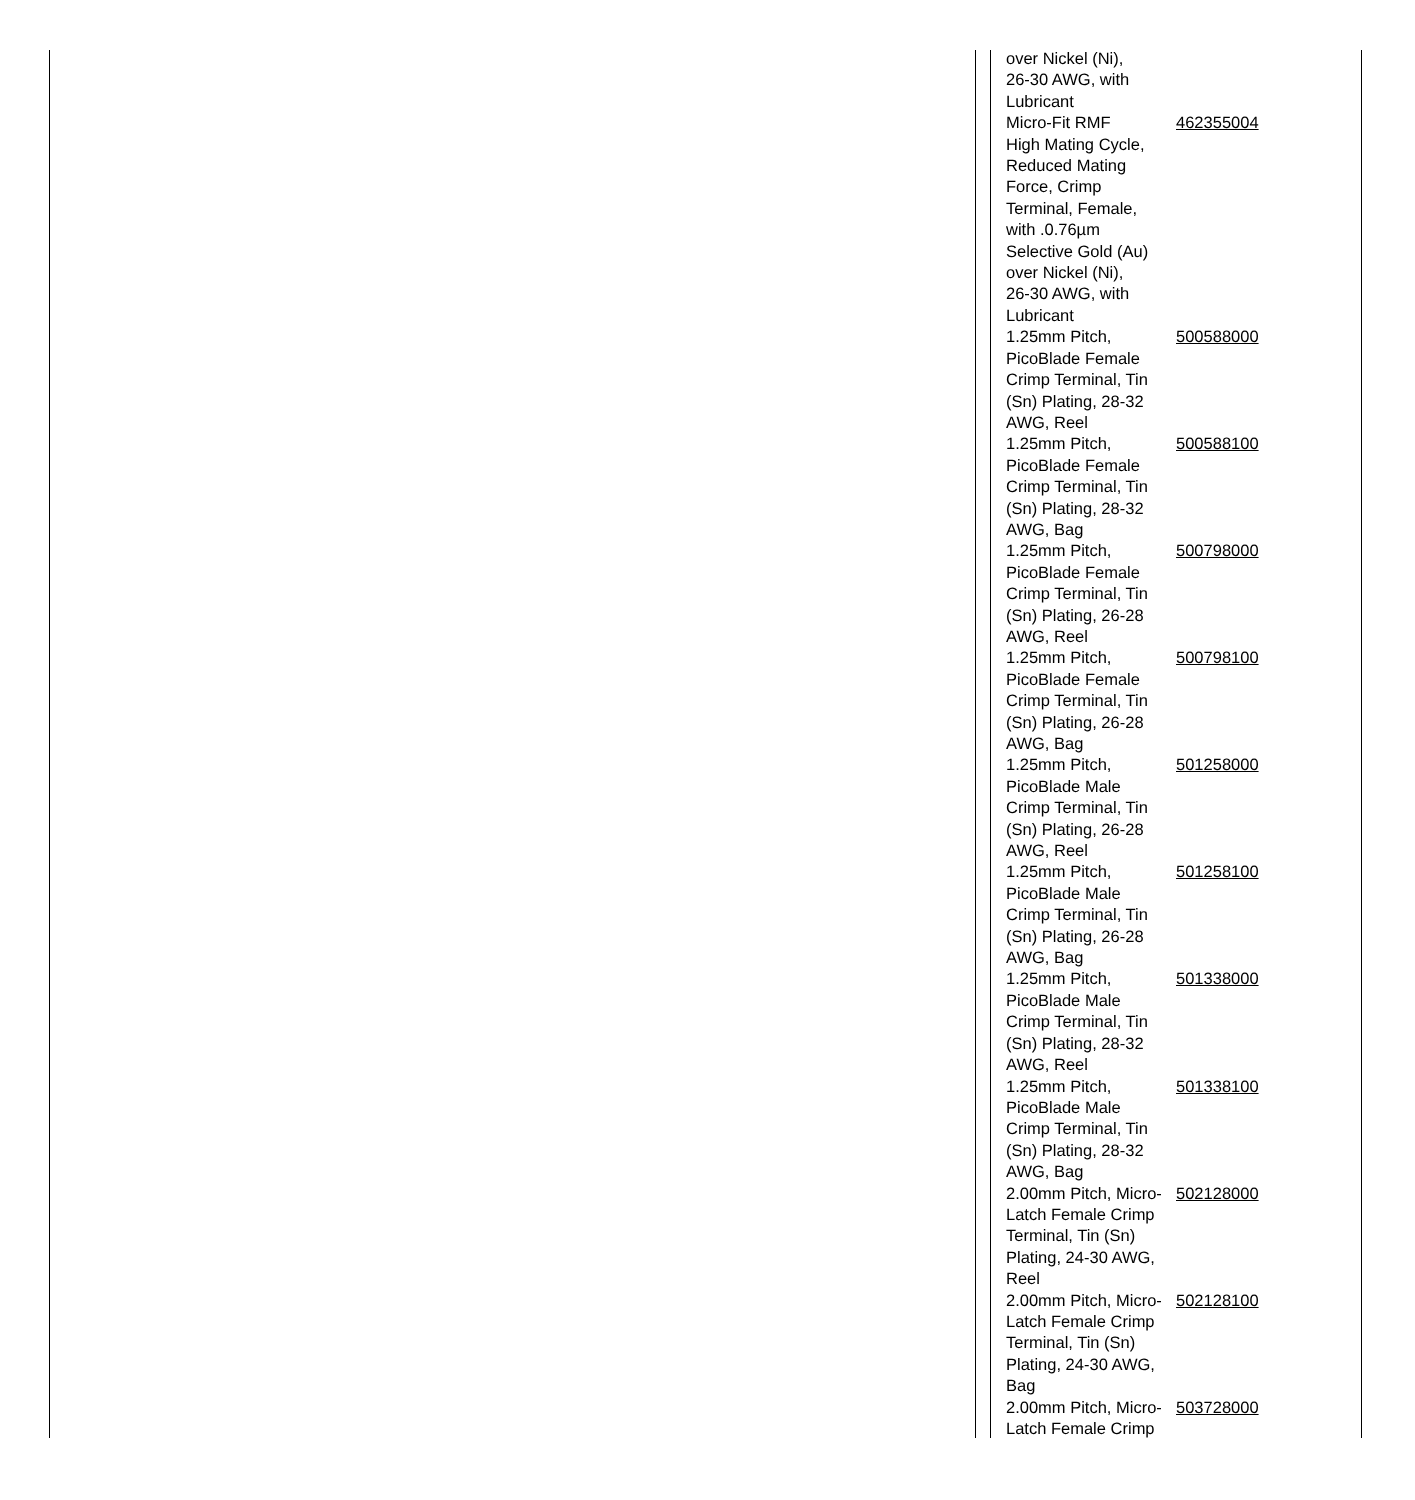| over Nickel (Ni), 26-30 AWG, with Lubricant | |
| Micro-Fit RMF High Mating Cycle, Reduced Mating Force, Crimp Terminal, Female, with .0.76µm Selective Gold (Au) over Nickel (Ni), 26-30 AWG, with Lubricant | 462355004 |
| 1.25mm Pitch, PicoBlade Female Crimp Terminal, Tin (Sn) Plating, 28-32 AWG, Reel | 500588000 |
| 1.25mm Pitch, PicoBlade Female Crimp Terminal, Tin (Sn) Plating, 28-32 AWG, Bag | 500588100 |
| 1.25mm Pitch, PicoBlade Female Crimp Terminal, Tin (Sn) Plating, 26-28 AWG, Reel | 500798000 |
| 1.25mm Pitch, PicoBlade Female Crimp Terminal, Tin (Sn) Plating, 26-28 AWG, Bag | 500798100 |
| 1.25mm Pitch, PicoBlade Male Crimp Terminal, Tin (Sn) Plating, 26-28 AWG, Reel | 501258000 |
| 1.25mm Pitch, PicoBlade Male Crimp Terminal, Tin (Sn) Plating, 26-28 AWG, Bag | 501258100 |
| 1.25mm Pitch, PicoBlade Male Crimp Terminal, Tin (Sn) Plating, 28-32 AWG, Reel | 501338000 |
| 1.25mm Pitch, PicoBlade Male Crimp Terminal, Tin (Sn) Plating, 28-32 AWG, Bag | 501338100 |
| 2.00mm Pitch, Micro- Latch Female Crimp Terminal, Tin (Sn) Plating, 24-30 AWG, Reel | 502128000 |
| 2.00mm Pitch, Micro- Latch Female Crimp Terminal, Tin (Sn) Plating, 24-30 AWG, Bag | 502128100 |
| 2.00mm Pitch, Micro- Latch Female Crimp | 503728000 |